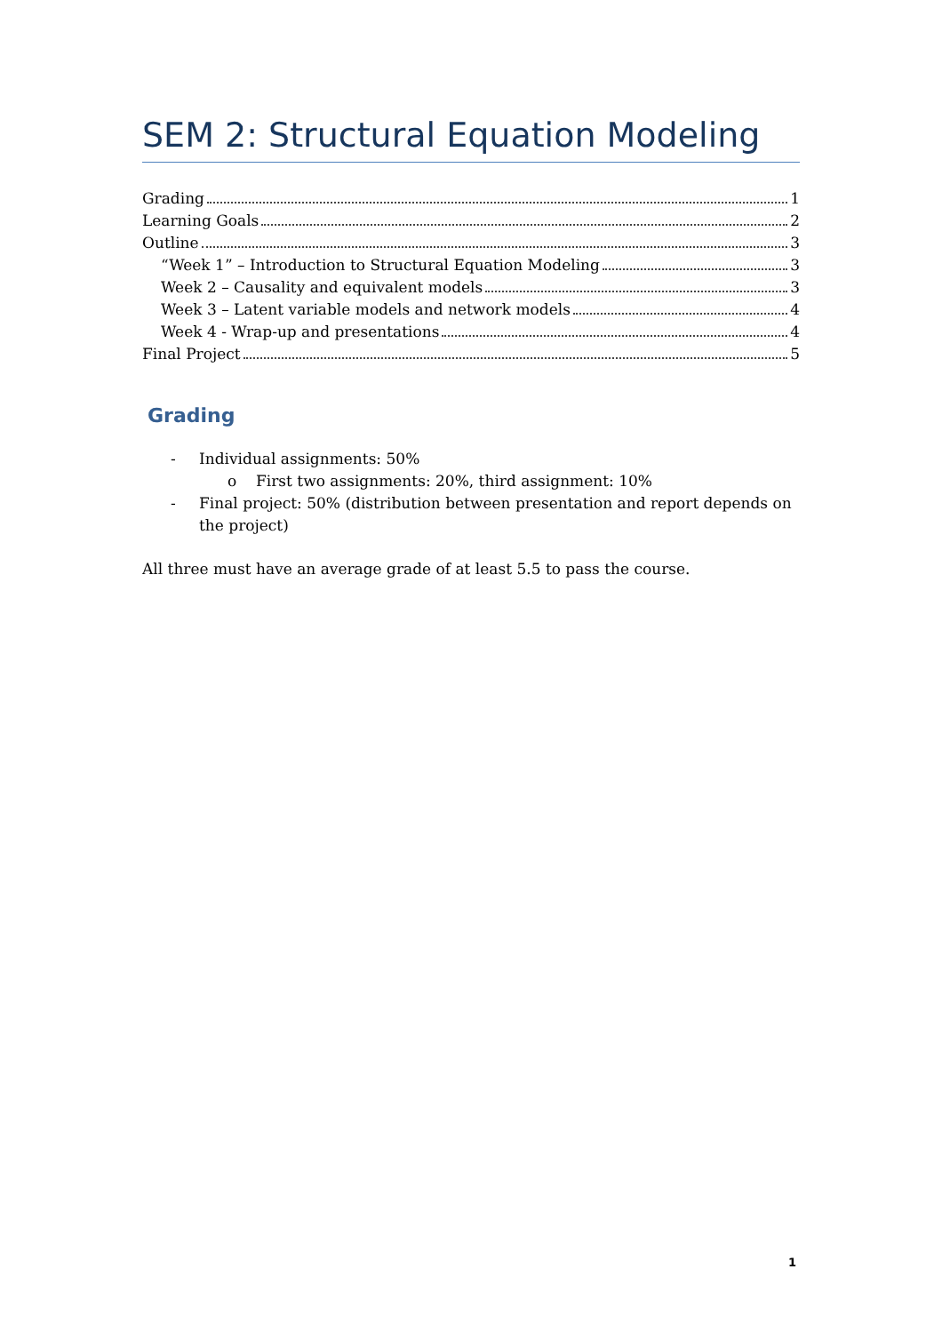SEM 2: Structural Equation Modeling
Grading 1
Learning Goals 2
Outline 3
“Week 1” – Introduction to Structural Equation Modeling 3
Week 2 – Causality and equivalent models 3
Week 3 – Latent variable models and network models 4
Week 4 - Wrap-up and presentations 4
Final Project 5
Grading
- Individual assignments: 50%
o First two assignments: 20%, third assignment: 10%
- Final project: 50% (distribution between presentation and report depends on the project)
All three must have an average grade of at least 5.5 to pass the course.
1